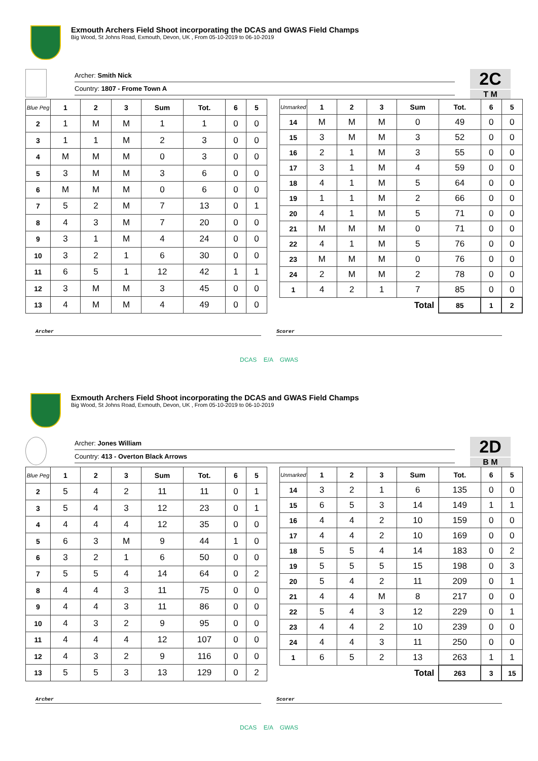Exmouth Archers Field Shoot incorporating the DCAS and GWAS Field Champs
Big Wood, St Johns Road, Exmouth, Devon, UK , From 05-10-2019 to 06-10-2019
Archer: Smith Nick
Country: 1807 - Frome Town A
2C
T M
| Blue Peg | 1 | 2 | 3 | Sum | Tot. | 6 | 5 |
| --- | --- | --- | --- | --- | --- | --- | --- |
| 2 | 1 | M | M | 1 | 1 | 0 | 0 |
| 3 | 1 | 1 | M | 2 | 3 | 0 | 0 |
| 4 | M | M | M | 0 | 3 | 0 | 0 |
| 5 | 3 | M | M | 3 | 6 | 0 | 0 |
| 6 | M | M | M | 0 | 6 | 0 | 0 |
| 7 | 5 | 2 | M | 7 | 13 | 0 | 1 |
| 8 | 4 | 3 | M | 7 | 20 | 0 | 0 |
| 9 | 3 | 1 | M | 4 | 24 | 0 | 0 |
| 10 | 3 | 2 | 1 | 6 | 30 | 0 | 0 |
| 11 | 6 | 5 | 1 | 12 | 42 | 1 | 1 |
| 12 | 3 | M | M | 3 | 45 | 0 | 0 |
| 13 | 4 | M | M | 4 | 49 | 0 | 0 |
| Unmarked | 1 | 2 | 3 | Sum | Tot. | 6 | 5 |
| --- | --- | --- | --- | --- | --- | --- | --- |
| 14 | M | M | M | 0 | 49 | 0 | 0 |
| 15 | 3 | M | M | 3 | 52 | 0 | 0 |
| 16 | 2 | 1 | M | 3 | 55 | 0 | 0 |
| 17 | 3 | 1 | M | 4 | 59 | 0 | 0 |
| 18 | 4 | 1 | M | 5 | 64 | 0 | 0 |
| 19 | 1 | 1 | M | 2 | 66 | 0 | 0 |
| 20 | 4 | 1 | M | 5 | 71 | 0 | 0 |
| 21 | M | M | M | 0 | 71 | 0 | 0 |
| 22 | 4 | 1 | M | 5 | 76 | 0 | 0 |
| 23 | M | M | M | 0 | 76 | 0 | 0 |
| 24 | 2 | M | M | 2 | 78 | 0 | 0 |
| 1 | 4 | 2 | 1 | 7 | 85 | 0 | 0 |
| Total | | | | | 85 | 1 | 2 |
Archer Scorer
DCAS E/A GWAS
Exmouth Archers Field Shoot incorporating the DCAS and GWAS Field Champs
Big Wood, St Johns Road, Exmouth, Devon, UK , From 05-10-2019 to 06-10-2019
Archer: Jones William
Country: 413 - Overton Black Arrows
2D
B M
| Blue Peg | 1 | 2 | 3 | Sum | Tot. | 6 | 5 |
| --- | --- | --- | --- | --- | --- | --- | --- |
| 2 | 5 | 4 | 2 | 11 | 11 | 0 | 1 |
| 3 | 5 | 4 | 3 | 12 | 23 | 0 | 1 |
| 4 | 4 | 4 | 4 | 12 | 35 | 0 | 0 |
| 5 | 6 | 3 | M | 9 | 44 | 1 | 0 |
| 6 | 3 | 2 | 1 | 6 | 50 | 0 | 0 |
| 7 | 5 | 5 | 4 | 14 | 64 | 0 | 2 |
| 8 | 4 | 4 | 3 | 11 | 75 | 0 | 0 |
| 9 | 4 | 4 | 3 | 11 | 86 | 0 | 0 |
| 10 | 4 | 3 | 2 | 9 | 95 | 0 | 0 |
| 11 | 4 | 4 | 4 | 12 | 107 | 0 | 0 |
| 12 | 4 | 3 | 2 | 9 | 116 | 0 | 0 |
| 13 | 5 | 5 | 3 | 13 | 129 | 0 | 2 |
| Unmarked | 1 | 2 | 3 | Sum | Tot. | 6 | 5 |
| --- | --- | --- | --- | --- | --- | --- | --- |
| 14 | 3 | 2 | 1 | 6 | 135 | 0 | 0 |
| 15 | 6 | 5 | 3 | 14 | 149 | 1 | 1 |
| 16 | 4 | 4 | 2 | 10 | 159 | 0 | 0 |
| 17 | 4 | 4 | 2 | 10 | 169 | 0 | 0 |
| 18 | 5 | 5 | 4 | 14 | 183 | 0 | 2 |
| 19 | 5 | 5 | 5 | 15 | 198 | 0 | 3 |
| 20 | 5 | 4 | 2 | 11 | 209 | 0 | 1 |
| 21 | 4 | 4 | M | 8 | 217 | 0 | 0 |
| 22 | 5 | 4 | 3 | 12 | 229 | 0 | 1 |
| 23 | 4 | 4 | 2 | 10 | 239 | 0 | 0 |
| 24 | 4 | 4 | 3 | 11 | 250 | 0 | 0 |
| 1 | 6 | 5 | 2 | 13 | 263 | 1 | 1 |
| Total | | | | | 263 | 3 | 15 |
Archer Scorer
DCAS E/A GWAS